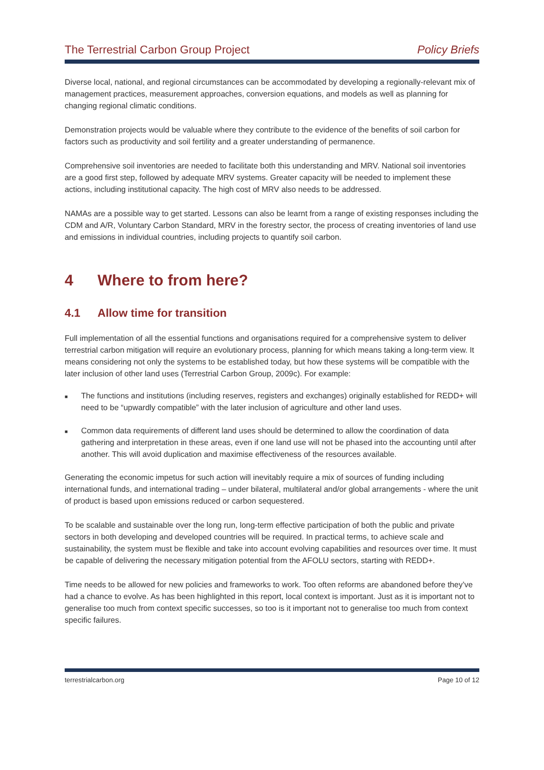The Terrestrial Carbon Group Project Policy Briefs
Diverse local, national, and regional circumstances can be accommodated by developing a regionally-relevant mix of management practices, measurement approaches, conversion equations, and models as well as planning for changing regional climatic conditions.
Demonstration projects would be valuable where they contribute to the evidence of the benefits of soil carbon for factors such as productivity and soil fertility and a greater understanding of permanence.
Comprehensive soil inventories are needed to facilitate both this understanding and MRV. National soil inventories are a good first step, followed by adequate MRV systems. Greater capacity will be needed to implement these actions, including institutional capacity. The high cost of MRV also needs to be addressed.
NAMAs are a possible way to get started. Lessons can also be learnt from a range of existing responses including the CDM and A/R, Voluntary Carbon Standard, MRV in the forestry sector, the process of creating inventories of land use and emissions in individual countries, including projects to quantify soil carbon.
4 Where to from here?
4.1 Allow time for transition
Full implementation of all the essential functions and organisations required for a comprehensive system to deliver terrestrial carbon mitigation will require an evolutionary process, planning for which means taking a long-term view. It means considering not only the systems to be established today, but how these systems will be compatible with the later inclusion of other land uses (Terrestrial Carbon Group, 2009c). For example:
■ The functions and institutions (including reserves, registers and exchanges) originally established for REDD+ will need to be “upwardly compatible” with the later inclusion of agriculture and other land uses.
■ Common data requirements of different land uses should be determined to allow the coordination of data gathering and interpretation in these areas, even if one land use will not be phased into the accounting until after another. This will avoid duplication and maximise effectiveness of the resources available.
Generating the economic impetus for such action will inevitably require a mix of sources of funding including international funds, and international trading – under bilateral, multilateral and/or global arrangements - where the unit of product is based upon emissions reduced or carbon sequestered.
To be scalable and sustainable over the long run, long-term effective participation of both the public and private sectors in both developing and developed countries will be required. In practical terms, to achieve scale and sustainability, the system must be flexible and take into account evolving capabilities and resources over time. It must be capable of delivering the necessary mitigation potential from the AFOLU sectors, starting with REDD+.
Time needs to be allowed for new policies and frameworks to work. Too often reforms are abandoned before they’ve had a chance to evolve. As has been highlighted in this report, local context is important. Just as it is important not to generalise too much from context specific successes, so too is it important not to generalise too much from context specific failures.
terrestrialcarbon.org Page 10 of 12